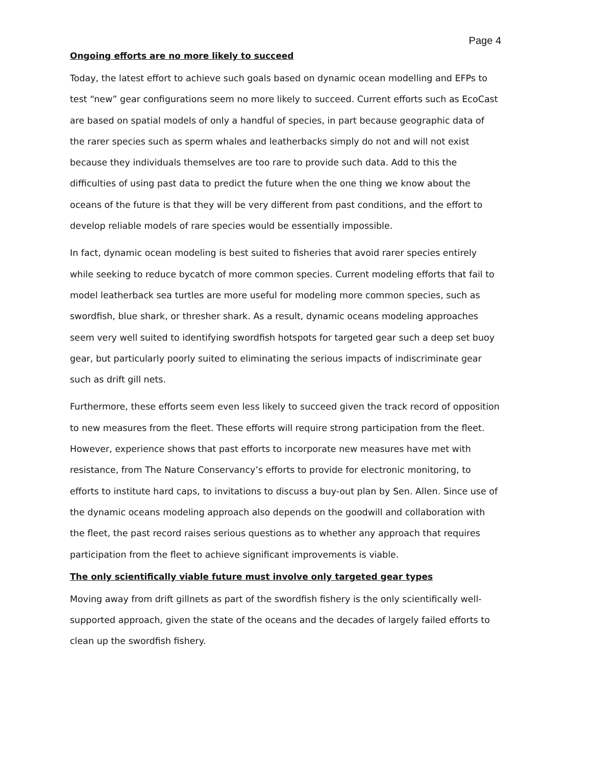Page 4
Ongoing efforts are no more likely to succeed
Today, the latest effort to achieve such goals based on dynamic ocean modelling and EFPs to test “new” gear configurations seem no more likely to succeed. Current efforts such as EcoCast are based on spatial models of only a handful of species, in part because geographic data of the rarer species such as sperm whales and leatherbacks simply do not and will not exist because they individuals themselves are too rare to provide such data. Add to this the difficulties of using past data to predict the future when the one thing we know about the oceans of the future is that they will be very different from past conditions, and the effort to develop reliable models of rare species would be essentially impossible.
In fact, dynamic ocean modeling is best suited to fisheries that avoid rarer species entirely while seeking to reduce bycatch of more common species. Current modeling efforts that fail to model leatherback sea turtles are more useful for modeling more common species, such as swordfish, blue shark, or thresher shark. As a result, dynamic oceans modeling approaches seem very well suited to identifying swordfish hotspots for targeted gear such a deep set buoy gear, but particularly poorly suited to eliminating the serious impacts of indiscriminate gear such as drift gill nets.
Furthermore, these efforts seem even less likely to succeed given the track record of opposition to new measures from the fleet. These efforts will require strong participation from the fleet. However, experience shows that past efforts to incorporate new measures have met with resistance, from The Nature Conservancy’s efforts to provide for electronic monitoring, to efforts to institute hard caps, to invitations to discuss a buy-out plan by Sen. Allen. Since use of the dynamic oceans modeling approach also depends on the goodwill and collaboration with the fleet, the past record raises serious questions as to whether any approach that requires participation from the fleet to achieve significant improvements is viable.
The only scientifically viable future must involve only targeted gear types
Moving away from drift gillnets as part of the swordfish fishery is the only scientifically well-supported approach, given the state of the oceans and the decades of largely failed efforts to clean up the swordfish fishery.